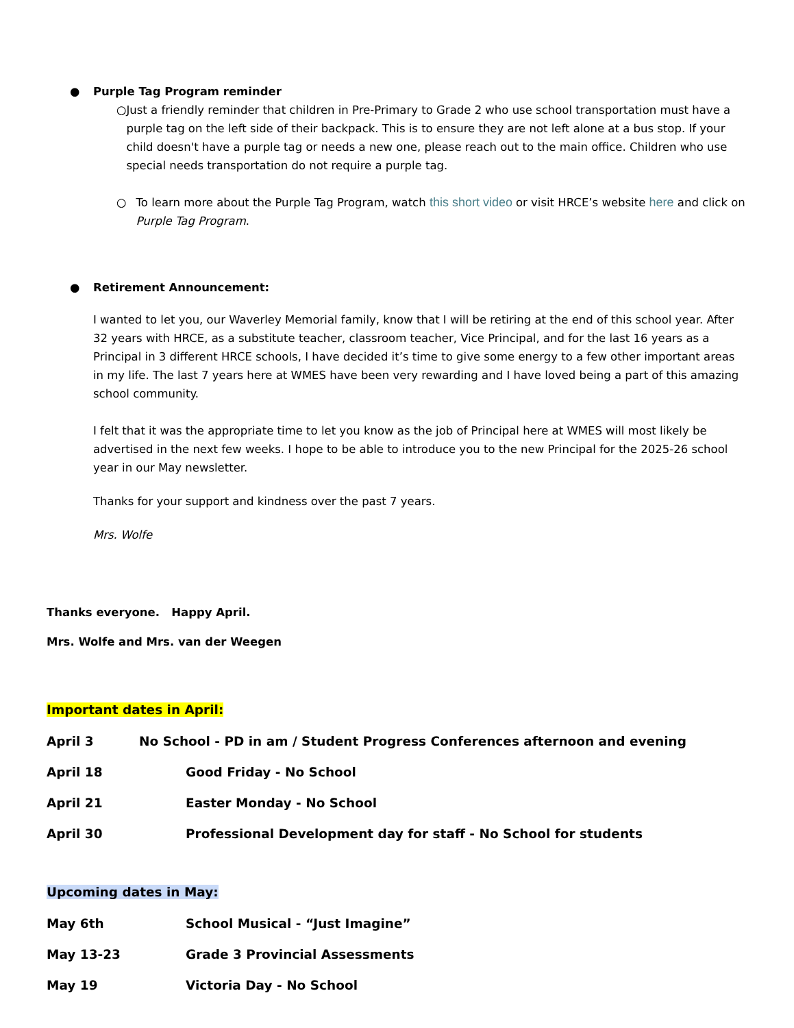● Purple Tag Program reminder
○ Just a friendly reminder that children in Pre-Primary to Grade 2 who use school transportation must have a purple tag on the left side of their backpack. This is to ensure they are not left alone at a bus stop. If your child doesn't have a purple tag or needs a new one, please reach out to the main office. Children who use special needs transportation do not require a purple tag.
○ To learn more about the Purple Tag Program, watch this short video or visit HRCE’s website here and click on Purple Tag Program.
● Retirement Announcement:
I wanted to let you, our Waverley Memorial family, know that I will be retiring at the end of this school year. After 32 years with HRCE, as a substitute teacher, classroom teacher, Vice Principal, and for the last 16 years as a Principal in 3 different HRCE schools, I have decided it’s time to give some energy to a few other important areas in my life. The last 7 years here at WMES have been very rewarding and I have loved being a part of this amazing school community.
I felt that it was the appropriate time to let you know as the job of Principal here at WMES will most likely be advertised in the next few weeks. I hope to be able to introduce you to the new Principal for the 2025-26 school year in our May newsletter.
Thanks for your support and kindness over the past 7 years.
Mrs. Wolfe
Thanks everyone. Happy April.
Mrs. Wolfe and Mrs. van der Weegen
Important dates in April:
April 3 No School - PD in am / Student Progress Conferences afternoon and evening
April 18 Good Friday - No School
April 21 Easter Monday - No School
April 30 Professional Development day for staff - No School for students
Upcoming dates in May:
May 6th School Musical - “Just Imagine”
May 13-23 Grade 3 Provincial Assessments
May 19 Victoria Day - No School